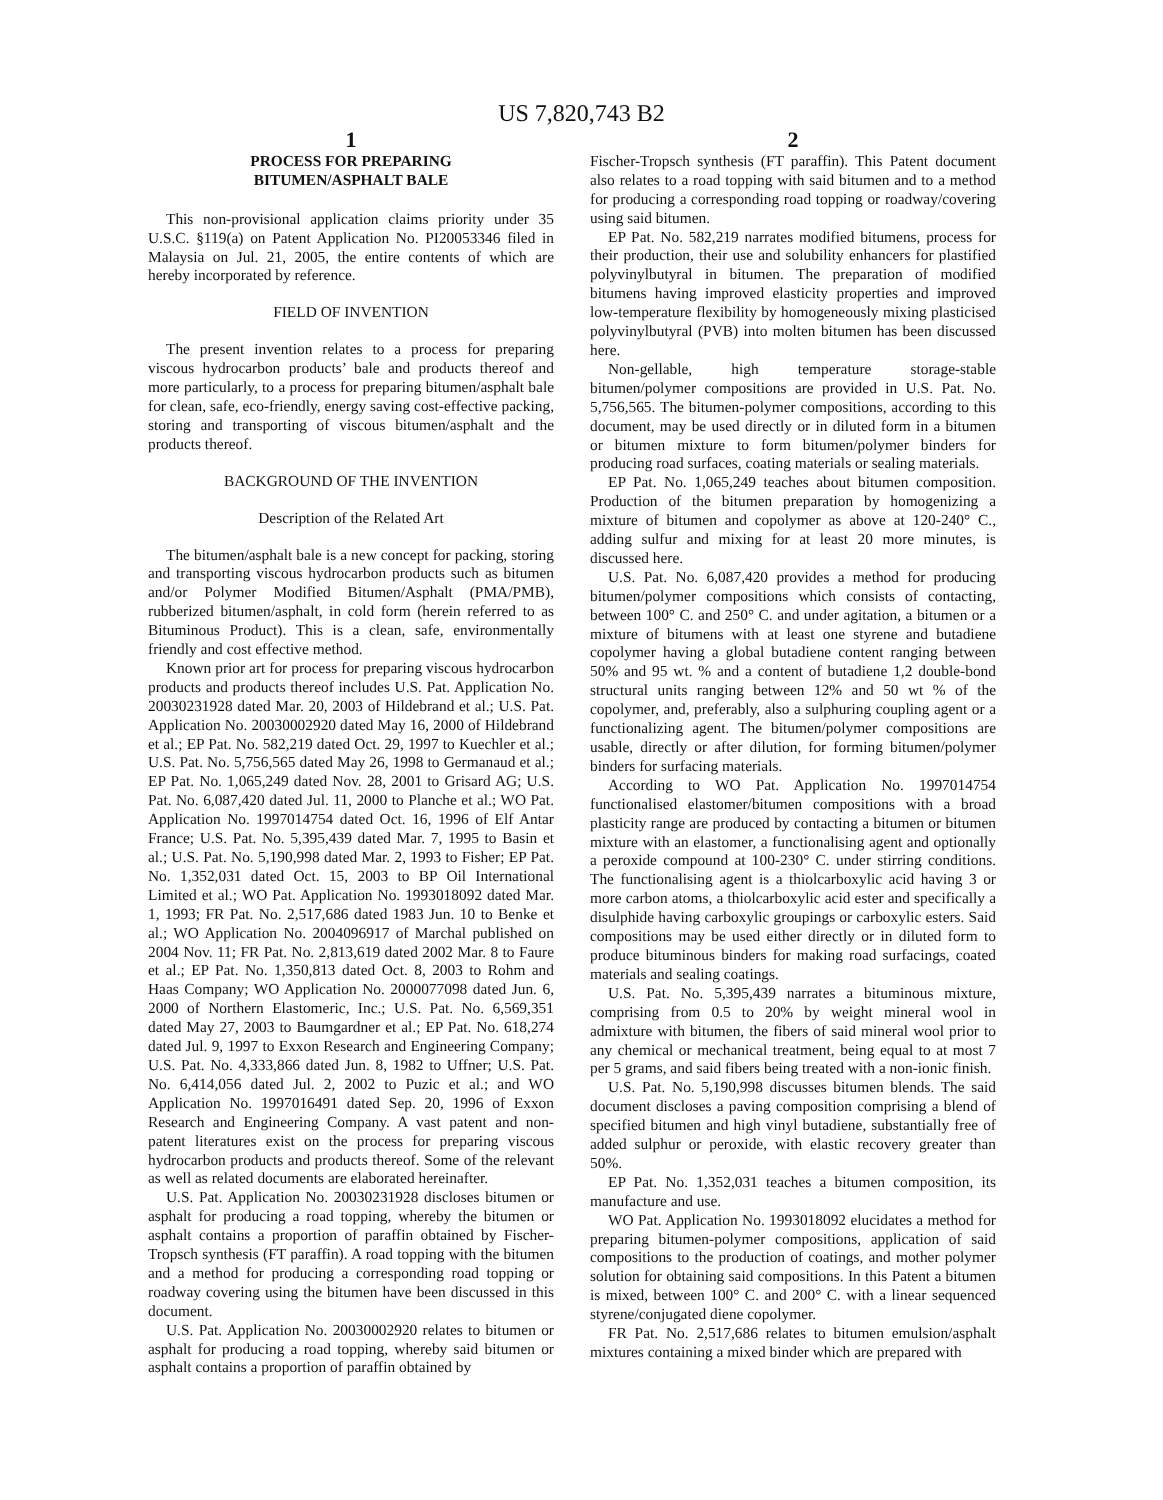US 7,820,743 B2
1
PROCESS FOR PREPARING
BITUMEN/ASPHALT BALE
This non-provisional application claims priority under 35 U.S.C. §119(a) on Patent Application No. PI20053346 filed in Malaysia on Jul. 21, 2005, the entire contents of which are hereby incorporated by reference.
FIELD OF INVENTION
The present invention relates to a process for preparing viscous hydrocarbon products’ bale and products thereof and more particularly, to a process for preparing bitumen/asphalt bale for clean, safe, eco-friendly, energy saving cost-effective packing, storing and transporting of viscous bitumen/asphalt and the products thereof.
BACKGROUND OF THE INVENTION
Description of the Related Art
The bitumen/asphalt bale is a new concept for packing, storing and transporting viscous hydrocarbon products such as bitumen and/or Polymer Modified Bitumen/Asphalt (PMA/PMB), rubberized bitumen/asphalt, in cold form (herein referred to as Bituminous Product). This is a clean, safe, environmentally friendly and cost effective method.
Known prior art for process for preparing viscous hydrocarbon products and products thereof includes U.S. Pat. Application No. 20030231928 dated Mar. 20, 2003 of Hildebrand et al.; U.S. Pat. Application No. 20030002920 dated May 16, 2000 of Hildebrand et al.; EP Pat. No. 582,219 dated Oct. 29, 1997 to Kuechler et al.; U.S. Pat. No. 5,756,565 dated May 26, 1998 to Germanaud et al.; EP Pat. No. 1,065,249 dated Nov. 28, 2001 to Grisard AG; U.S. Pat. No. 6,087,420 dated Jul. 11, 2000 to Planche et al.; WO Pat. Application No. 1997014754 dated Oct. 16, 1996 of Elf Antar France; U.S. Pat. No. 5,395,439 dated Mar. 7, 1995 to Basin et al.; U.S. Pat. No. 5,190,998 dated Mar. 2, 1993 to Fisher; EP Pat. No. 1,352,031 dated Oct. 15, 2003 to BP Oil International Limited et al.; WO Pat. Application No. 1993018092 dated Mar. 1, 1993; FR Pat. No. 2,517,686 dated 1983 Jun. 10 to Benke et al.; WO Application No. 2004096917 of Marchal published on 2004 Nov. 11; FR Pat. No. 2,813,619 dated 2002 Mar. 8 to Faure et al.; EP Pat. No. 1,350,813 dated Oct. 8, 2003 to Rohm and Haas Company; WO Application No. 2000077098 dated Jun. 6, 2000 of Northern Elastomeric, Inc.; U.S. Pat. No. 6,569,351 dated May 27, 2003 to Baumgardner et al.; EP Pat. No. 618,274 dated Jul. 9, 1997 to Exxon Research and Engineering Company; U.S. Pat. No. 4,333,866 dated Jun. 8, 1982 to Uffner; U.S. Pat. No. 6,414,056 dated Jul. 2, 2002 to Puzic et al.; and WO Application No. 1997016491 dated Sep. 20, 1996 of Exxon Research and Engineering Company. A vast patent and non-patent literatures exist on the process for preparing viscous hydrocarbon products and products thereof. Some of the relevant as well as related documents are elaborated hereinafter.
U.S. Pat. Application No. 20030231928 discloses bitumen or asphalt for producing a road topping, whereby the bitumen or asphalt contains a proportion of paraffin obtained by Fischer-Tropsch synthesis (FT paraffin). A road topping with the bitumen and a method for producing a corresponding road topping or roadway covering using the bitumen have been discussed in this document.
U.S. Pat. Application No. 20030002920 relates to bitumen or asphalt for producing a road topping, whereby said bitumen or asphalt contains a proportion of paraffin obtained by
2
Fischer-Tropsch synthesis (FT paraffin). This Patent document also relates to a road topping with said bitumen and to a method for producing a corresponding road topping or roadway/covering using said bitumen.
EP Pat. No. 582,219 narrates modified bitumens, process for their production, their use and solubility enhancers for plastified polyvinylbutyral in bitumen. The preparation of modified bitumens having improved elasticity properties and improved low-temperature flexibility by homogeneously mixing plasticised polyvinylbutyral (PVB) into molten bitumen has been discussed here.
Non-gellable, high temperature storage-stable bitumen/polymer compositions are provided in U.S. Pat. No. 5,756,565. The bitumen-polymer compositions, according to this document, may be used directly or in diluted form in a bitumen or bitumen mixture to form bitumen/polymer binders for producing road surfaces, coating materials or sealing materials.
EP Pat. No. 1,065,249 teaches about bitumen composition. Production of the bitumen preparation by homogenizing a mixture of bitumen and copolymer as above at 120-240° C., adding sulfur and mixing for at least 20 more minutes, is discussed here.
U.S. Pat. No. 6,087,420 provides a method for producing bitumen/polymer compositions which consists of contacting, between 100° C. and 250° C. and under agitation, a bitumen or a mixture of bitumens with at least one styrene and butadiene copolymer having a global butadiene content ranging between 50% and 95 wt. % and a content of butadiene 1,2 double-bond structural units ranging between 12% and 50 wt % of the copolymer, and, preferably, also a sulphuring coupling agent or a functionalizing agent. The bitumen/polymer compositions are usable, directly or after dilution, for forming bitumen/polymer binders for surfacing materials.
According to WO Pat. Application No. 1997014754 functionalised elastomer/bitumen compositions with a broad plasticity range are produced by contacting a bitumen or bitumen mixture with an elastomer, a functionalising agent and optionally a peroxide compound at 100-230° C. under stirring conditions. The functionalising agent is a thiolcarboxylic acid having 3 or more carbon atoms, a thiolcarboxylic acid ester and specifically a disulphide having carboxylic groupings or carboxylic esters. Said compositions may be used either directly or in diluted form to produce bituminous binders for making road surfacings, coated materials and sealing coatings.
U.S. Pat. No. 5,395,439 narrates a bituminous mixture, comprising from 0.5 to 20% by weight mineral wool in admixture with bitumen, the fibers of said mineral wool prior to any chemical or mechanical treatment, being equal to at most 7 per 5 grams, and said fibers being treated with a non-ionic finish.
U.S. Pat. No. 5,190,998 discusses bitumen blends. The said document discloses a paving composition comprising a blend of specified bitumen and high vinyl butadiene, substantially free of added sulphur or peroxide, with elastic recovery greater than 50%.
EP Pat. No. 1,352,031 teaches a bitumen composition, its manufacture and use.
WO Pat. Application No. 1993018092 elucidates a method for preparing bitumen-polymer compositions, application of said compositions to the production of coatings, and mother polymer solution for obtaining said compositions. In this Patent a bitumen is mixed, between 100° C. and 200° C. with a linear sequenced styrene/conjugated diene copolymer.
FR Pat. No. 2,517,686 relates to bitumen emulsion/asphalt mixtures containing a mixed binder which are prepared with